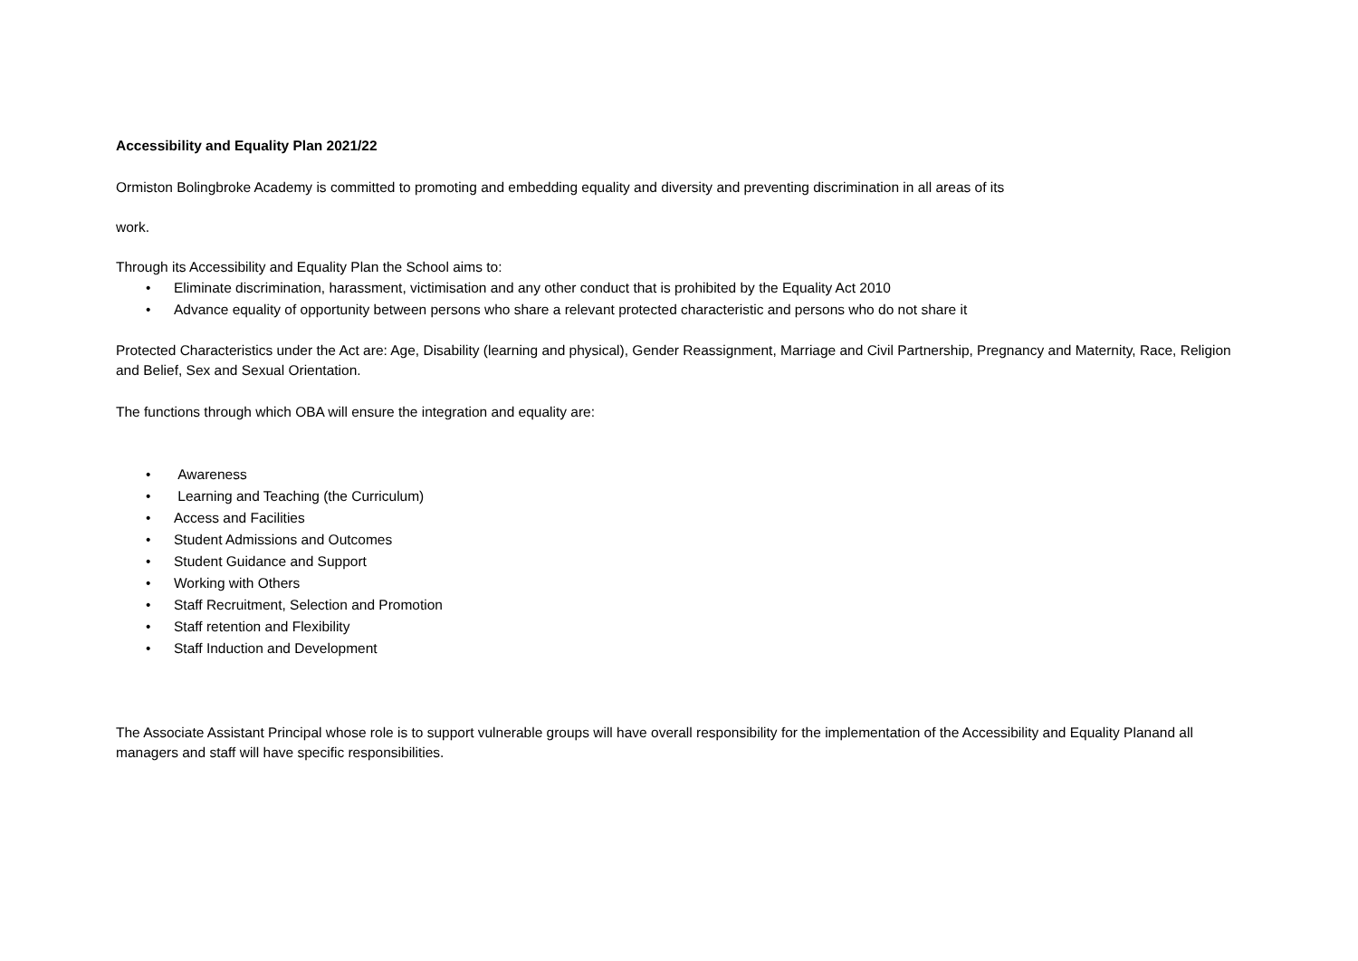Accessibility and Equality Plan 2021/22
Ormiston Bolingbroke Academy is committed to promoting and embedding equality and diversity and preventing discrimination in all areas of its
work.
Through its Accessibility and Equality Plan the School aims to:
• Eliminate discrimination, harassment, victimisation and any other conduct that is prohibited by the Equality Act 2010
• Advance equality of opportunity between persons who share a relevant protected characteristic and persons who do not share it
Protected Characteristics under the Act are: Age, Disability (learning and physical), Gender Reassignment, Marriage and Civil Partnership, Pregnancy and Maternity, Race, Religion and Belief, Sex and Sexual Orientation.
The functions through which OBA will ensure the integration and equality are:
• Awareness
• Learning and Teaching (the Curriculum)
• Access and Facilities
• Student Admissions and Outcomes
• Student Guidance and Support
• Working with Others
• Staff Recruitment, Selection and Promotion
• Staff retention and Flexibility
• Staff Induction and Development
The Associate Assistant Principal whose role is to support vulnerable groups will have overall responsibility for the implementation of the Accessibility and Equality Planand all managers and staff will have specific responsibilities.